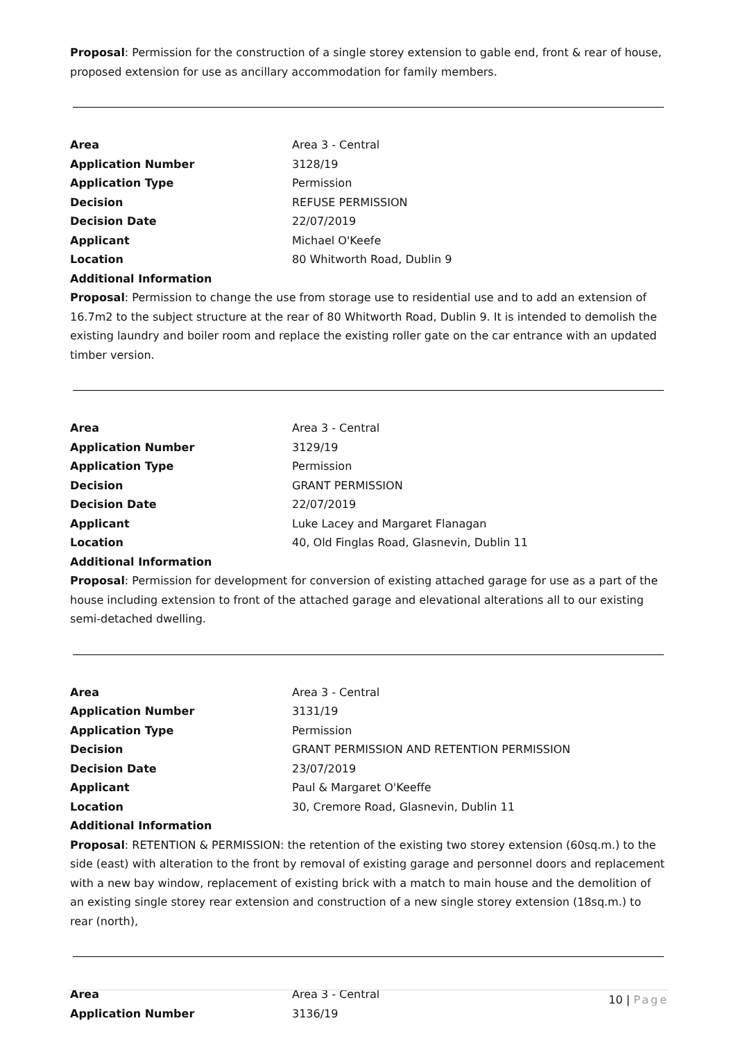Proposal: Permission for the construction of a single storey extension to gable end, front & rear of house, proposed extension for use as ancillary accommodation for family members.
| Area | Area 3 - Central |
| Application Number | 3128/19 |
| Application Type | Permission |
| Decision | REFUSE PERMISSION |
| Decision Date | 22/07/2019 |
| Applicant | Michael O'Keefe |
| Location | 80 Whitworth Road, Dublin 9 |
| Additional Information | |
Proposal: Permission to change the use from storage use to residential use and to add an extension of 16.7m2 to the subject structure at the rear of 80 Whitworth Road, Dublin 9. It is intended to demolish the existing laundry and boiler room and replace the existing roller gate on the car entrance with an updated timber version.
| Area | Area 3 - Central |
| Application Number | 3129/19 |
| Application Type | Permission |
| Decision | GRANT PERMISSION |
| Decision Date | 22/07/2019 |
| Applicant | Luke Lacey and Margaret Flanagan |
| Location | 40, Old Finglas Road, Glasnevin, Dublin 11 |
| Additional Information | |
Proposal: Permission for development for conversion of existing attached garage for use as a part of the house including extension to front of the attached garage and elevational alterations all to our existing semi-detached dwelling.
| Area | Area 3 - Central |
| Application Number | 3131/19 |
| Application Type | Permission |
| Decision | GRANT PERMISSION AND RETENTION PERMISSION |
| Decision Date | 23/07/2019 |
| Applicant | Paul & Margaret O'Keeffe |
| Location | 30, Cremore Road, Glasnevin, Dublin 11 |
| Additional Information | |
Proposal: RETENTION & PERMISSION: the retention of the existing two storey extension (60sq.m.) to the side (east) with alteration to the front by removal of existing garage and personnel doors and replacement with a new bay window, replacement of existing brick with a match to main house and the demolition of an existing single storey rear extension and construction of a new single storey extension (18sq.m.) to rear (north),
| Area | Area 3 - Central |
| Application Number | 3136/19 |
10 | Page